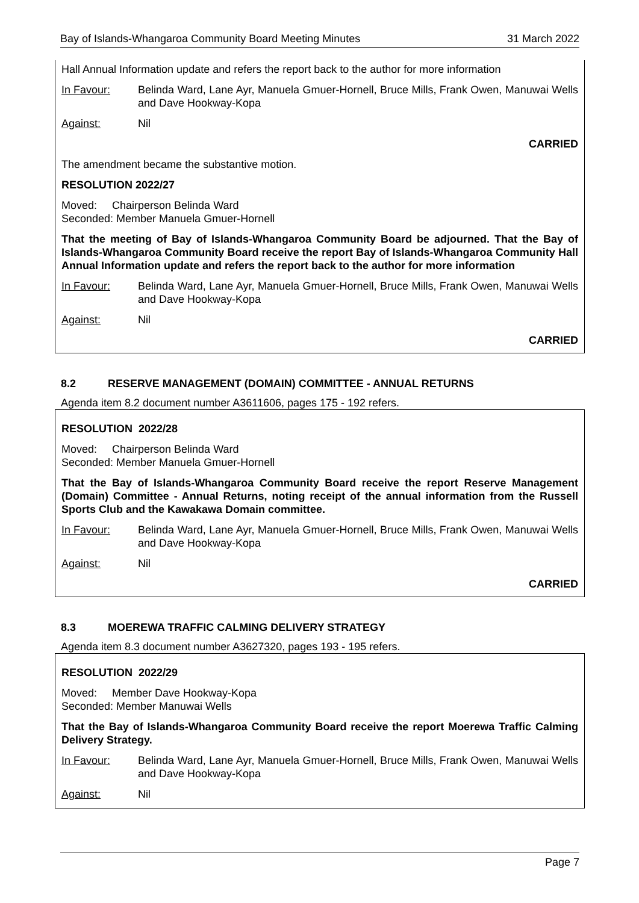Bay of Islands-Whangaroa Community Board Meeting Minutes 31 March 2022
Hall Annual Information update and refers the report back to the author for more information
In Favour: Belinda Ward, Lane Ayr, Manuela Gmuer-Hornell, Bruce Mills, Frank Owen, Manuwai Wells and Dave Hookway-Kopa
Against: Nil
CARRIED
The amendment became the substantive motion.
RESOLUTION 2022/27
Moved: Chairperson Belinda Ward
Seconded: Member Manuela Gmuer-Hornell
That the meeting of Bay of Islands-Whangaroa Community Board be adjourned. That the Bay of Islands-Whangaroa Community Board receive the report Bay of Islands-Whangaroa Community Hall Annual Information update and refers the report back to the author for more information
In Favour: Belinda Ward, Lane Ayr, Manuela Gmuer-Hornell, Bruce Mills, Frank Owen, Manuwai Wells and Dave Hookway-Kopa
Against: Nil
CARRIED
8.2 RESERVE MANAGEMENT (DOMAIN) COMMITTEE - ANNUAL RETURNS
Agenda item 8.2 document number A3611606, pages 175 - 192 refers.
RESOLUTION 2022/28
Moved: Chairperson Belinda Ward
Seconded: Member Manuela Gmuer-Hornell
That the Bay of Islands-Whangaroa Community Board receive the report Reserve Management (Domain) Committee - Annual Returns, noting receipt of the annual information from the Russell Sports Club and the Kawakawa Domain committee.
In Favour: Belinda Ward, Lane Ayr, Manuela Gmuer-Hornell, Bruce Mills, Frank Owen, Manuwai Wells and Dave Hookway-Kopa
Against: Nil
CARRIED
8.3 MOEREWA TRAFFIC CALMING DELIVERY STRATEGY
Agenda item 8.3 document number A3627320, pages 193 - 195 refers.
RESOLUTION 2022/29
Moved: Member Dave Hookway-Kopa
Seconded: Member Manuwai Wells
That the Bay of Islands-Whangaroa Community Board receive the report Moerewa Traffic Calming Delivery Strategy.
In Favour: Belinda Ward, Lane Ayr, Manuela Gmuer-Hornell, Bruce Mills, Frank Owen, Manuwai Wells and Dave Hookway-Kopa
Against: Nil
Page 7